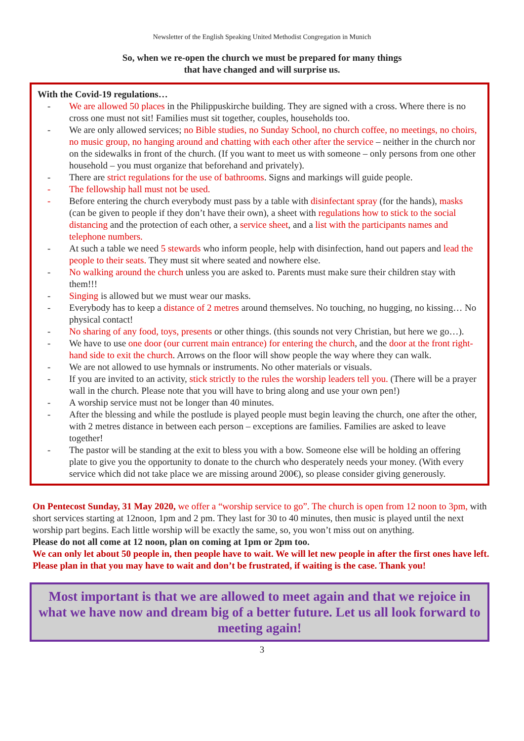Newsletter of the English Speaking United Methodist Congregation in Munich
So, when we re-open the church we must be prepared for many things
that have changed and will surprise us.
With the Covid-19 regulations…
- We are allowed 50 places in the Philippuskirche building. They are signed with a cross. Where there is no cross one must not sit! Families must sit together, couples, households too.
- We are only allowed services; no Bible studies, no Sunday School, no church coffee, no meetings, no choirs, no music group, no hanging around and chatting with each other after the service – neither in the church nor on the sidewalks in front of the church. (If you want to meet us with someone – only persons from one other household – you must organize that beforehand and privately).
- There are strict regulations for the use of bathrooms. Signs and markings will guide people.
- The fellowship hall must not be used.
- Before entering the church everybody must pass by a table with disinfectant spray (for the hands), masks (can be given to people if they don’t have their own), a sheet with regulations how to stick to the social distancing and the protection of each other, a service sheet, and a list with the participants names and telephone numbers.
- At such a table we need 5 stewards who inform people, help with disinfection, hand out papers and lead the people to their seats. They must sit where seated and nowhere else.
- No walking around the church unless you are asked to. Parents must make sure their children stay with them!!!
- Singing is allowed but we must wear our masks.
- Everybody has to keep a distance of 2 metres around themselves. No touching, no hugging, no kissing… No physical contact!
- No sharing of any food, toys, presents or other things. (this sounds not very Christian, but here we go…).
- We have to use one door (our current main entrance) for entering the church, and the door at the front right-hand side to exit the church. Arrows on the floor will show people the way where they can walk.
- We are not allowed to use hymnals or instruments. No other materials or visuals.
- If you are invited to an activity, stick strictly to the rules the worship leaders tell you. (There will be a prayer wall in the church. Please note that you will have to bring along and use your own pen!)
- A worship service must not be longer than 40 minutes.
- After the blessing and while the postlude is played people must begin leaving the church, one after the other, with 2 metres distance in between each person – exceptions are families. Families are asked to leave together!
- The pastor will be standing at the exit to bless you with a bow. Someone else will be holding an offering plate to give you the opportunity to donate to the church who desperately needs your money. (With every service which did not take place we are missing around 200€), so please consider giving generously.
On Pentecost Sunday, 31 May 2020, we offer a “worship service to go”. The church is open from 12 noon to 3pm, with short services starting at 12noon, 1pm and 2 pm. They last for 30 to 40 minutes, then music is played until the next worship part begins. Each little worship will be exactly the same, so, you won’t miss out on anything.
Please do not all come at 12 noon, plan on coming at 1pm or 2pm too.
We can only let about 50 people in, then people have to wait. We will let new people in after the first ones have left. Please plan in that you may have to wait and don’t be frustrated, if waiting is the case. Thank you!
Most important is that we are allowed to meet again and that we rejoice in what we have now and dream big of a better future. Let us all look forward to meeting again!
3